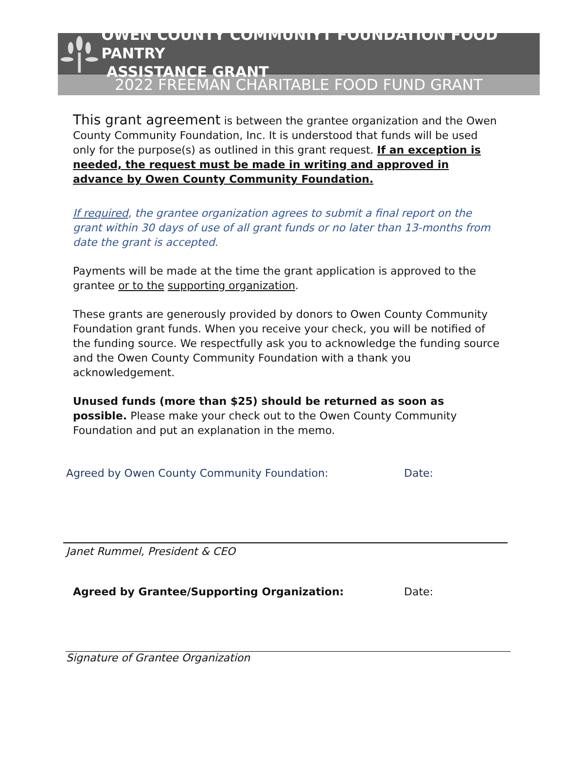OWEN COUNTY COMMUNIYT FOUNDATION FOOD PANTRY
ASSISTANCE GRANT
2022 FREEMAN CHARITABLE FOOD FUND GRANT
This grant agreement is between the grantee organization and the Owen County Community Foundation, Inc. It is understood that funds will be used only for the purpose(s) as outlined in this grant request. If an exception is needed, the request must be made in writing and approved in advance by Owen County Community Foundation.
If required, the grantee organization agrees to submit a final report on the grant within 30 days of use of all grant funds or no later than 13-months from date the grant is accepted.
Payments will be made at the time the grant application is approved to the grantee or to the supporting organization.
These grants are generously provided by donors to Owen County Community Foundation grant funds. When you receive your check, you will be notified of the funding source. We respectfully ask you to acknowledge the funding source and the Owen County Community Foundation with a thank you acknowledgement.
Unused funds (more than $25) should be returned as soon as possible. Please make your check out to the Owen County Community Foundation and put an explanation in the memo.
Agreed by Owen County Community Foundation: Date:
Janet Rummel, President & CEO
Agreed by Grantee/Supporting Organization: Date:
Signature of Grantee Organization